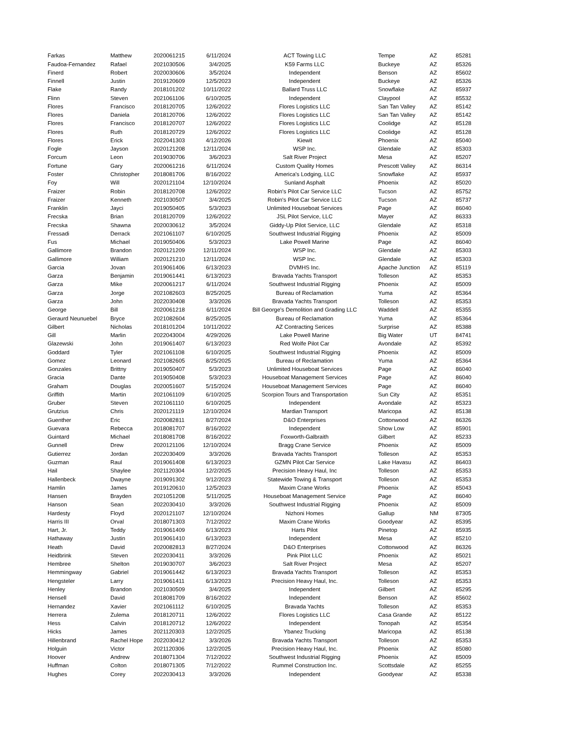| Farkas | Matthew | 2020061215 | 6/11/2024 | ACT Towing LLC | Tempe | AZ | 85281 |
| Faudoa-Fernandez | Rafael | 2021030506 | 3/4/2025 | K59 Farms LLC | Buckeye | AZ | 85326 |
| Finerd | Robert | 2020030606 | 3/5/2024 | Independent | Benson | AZ | 85602 |
| Finnell | Justin | 2019120609 | 12/5/2023 | Independent | Buckeye | AZ | 85326 |
| Flake | Randy | 2018101202 | 10/11/2022 | Ballard Truss LLC | Snowflake | AZ | 85937 |
| Flinn | Steven | 2021061106 | 6/10/2025 | Independent | Claypool | AZ | 85532 |
| Flores | Francisco | 2018120705 | 12/6/2022 | Flores Logistics LLC | San Tan Valley | AZ | 85142 |
| Flores | Daniela | 2018120706 | 12/6/2022 | Flores Logistics LLC | San Tan Valley | AZ | 85142 |
| Flores | Francisco | 2018120707 | 12/6/2022 | Flores Logistics LLC | Coolidge | AZ | 85128 |
| Flores | Ruth | 2018120729 | 12/6/2022 | Flores Logistics LLC | Coolidge | AZ | 85128 |
| Flores | Erick | 2022041303 | 4/12/2026 | Kiewit | Phoenix | AZ | 85040 |
| Fogle | Jayson | 2020121208 | 12/11/2024 | WSP Inc. | Glendale | AZ | 85303 |
| Forcum | Leon | 2019030706 | 3/6/2023 | Salt River Project | Mesa | AZ | 85207 |
| Fortune | Gary | 2020061216 | 6/11/2024 | Custom Quality Homes | Prescott Valley | AZ | 86314 |
| Foster | Christopher | 2018081706 | 8/16/2022 | America's Lodging, LLC | Snowflake | AZ | 85937 |
| Foy | Will | 2020121104 | 12/10/2024 | Sunland Asphalt | Phoenix | AZ | 85020 |
| Fraizer | Robin | 2018120708 | 12/6/2022 | Robin's Pilot Car Service LLC | Tucson | AZ | 85752 |
| Fraizer | Kenneth | 2021030507 | 3/4/2025 | Robin's Pilot Car Service LLC | Tucson | AZ | 85737 |
| Franklin | Jayci | 2019050405 | 5/3/2023 | Unlimited Houseboat Services | Page | AZ | 86040 |
| Frecska | Brian | 2018120709 | 12/6/2022 | JSL Pilot Service, LLC | Mayer | AZ | 86333 |
| Frecska | Shawna | 2020030612 | 3/5/2024 | Giddy-Up Pilot Service, LLC | Glendale | AZ | 85318 |
| Fressadi | Derrack | 2021061107 | 6/10/2025 | Southwest Industrial Rigging | Phoenix | AZ | 85009 |
| Fus | Michael | 2019050406 | 5/3/2023 | Lake Powell Marine | Page | AZ | 86040 |
| Gallimore | Brandon | 2020121209 | 12/11/2024 | WSP Inc. | Glendale | AZ | 85303 |
| Gallimore | William | 2020121210 | 12/11/2024 | WSP Inc. | Glendale | AZ | 85303 |
| Garcia | Jovan | 2019061406 | 6/13/2023 | DVMHS Inc. | Apache Junction | AZ | 85119 |
| Garza | Benjamin | 2019061441 | 6/13/2023 | Bravada Yachts Transport | Tolleson | AZ | 85353 |
| Garza | Mike | 2020061217 | 6/11/2024 | Southwest Industrial Rigging | Phoenix | AZ | 85009 |
| Garza | Jorge | 2021082603 | 8/25/2025 | Bureau of Reclamation | Yuma | AZ | 85364 |
| Garza | John | 2022030408 | 3/3/2026 | Bravada Yachts Transport | Tolleson | AZ | 85353 |
| George | Bill | 2020061218 | 6/11/2024 | Bill George's Demolition and Grading LLC | Waddell | AZ | 85355 |
| Geraurd Neunuebel | Bryce | 2021082604 | 8/25/2025 | Bureau of Reclamation | Yuma | AZ | 85364 |
| Gilbert | Nicholas | 2018101204 | 10/11/2022 | AZ Contracting Serices | Surprise | AZ | 85388 |
| Gill | Marlin | 2022043004 | 4/29/2026 | Lake Powell Marine | Big Water | UT | 84741 |
| Glazewski | John | 2019061407 | 6/13/2023 | Red Wolfe Pilot Car | Avondale | AZ | 85392 |
| Goddard | Tyler | 2021061108 | 6/10/2025 | Southwest Industrial Rigging | Phoenix | AZ | 85009 |
| Gomez | Leonard | 2021082605 | 8/25/2025 | Bureau of Reclamation | Yuma | AZ | 85364 |
| Gonzales | Brittny | 2019050407 | 5/3/2023 | Unlimited Houseboat Services | Page | AZ | 86040 |
| Gracia | Dante | 2019050408 | 5/3/2023 | Houseboat Management Services | Page | AZ | 86040 |
| Graham | Douglas | 2020051607 | 5/15/2024 | Houseboat Management Services | Page | AZ | 86040 |
| Griffith | Martin | 2021061109 | 6/10/2025 | Scorpion Tours and Transportation | Sun City | AZ | 85351 |
| Gruber | Steven | 2021061110 | 6/10/2025 | Independent | Avondale | AZ | 85323 |
| Grutzius | Chris | 2020121119 | 12/10/2024 | Mardian Transport | Maricopa | AZ | 85138 |
| Guenther | Eric | 2020082811 | 8/27/2024 | D&O Enterprises | Cottonwood | AZ | 86326 |
| Guevara | Rebecca | 2018081707 | 8/16/2022 | Independent | Show Low | AZ | 85901 |
| Guintard | Michael | 2018081708 | 8/16/2022 | Foxworth-Galbraith | Gilbert | AZ | 85233 |
| Gunnell | Drew | 2020121106 | 12/10/2024 | Bragg Crane Service | Phoenix | AZ | 85009 |
| Gutierrez | Jordan | 2022030409 | 3/3/2026 | Bravada Yachts Transport | Tolleson | AZ | 85353 |
| Guzman | Raul | 2019061408 | 6/13/2023 | GZMN Pilot Car Service | Lake Havasu | AZ | 86403 |
| Hail | Shaylee | 2021120304 | 12/2/2025 | Precision Heavy Haul, Inc | Tolleson | AZ | 85353 |
| Hallenbeck | Dwayne | 2019091302 | 9/12/2023 | Statewide Towing & Transport | Tolleson | AZ | 85353 |
| Hamlin | James | 2019120610 | 12/5/2023 | Maxim Crane Works | Phoenix | AZ | 85043 |
| Hansen | Brayden | 2021051208 | 5/11/2025 | Houseboat Management Service | Page | AZ | 86040 |
| Hanson | Sean | 2022030410 | 3/3/2026 | Southwest Industrial Rigging | Phoenix | AZ | 85009 |
| Hardesty | Floyd | 2020121107 | 12/10/2024 | Nizhoni Homes | Gallup | NM | 87305 |
| Harris III | Orval | 2018071303 | 7/12/2022 | Maxim Crane Works | Goodyear | AZ | 85395 |
| Hart, Jr. | Teddy | 2019061409 | 6/13/2023 | Harts Pilot | Pinetop | AZ | 85935 |
| Hathaway | Justin | 2019061410 | 6/13/2023 | Independent | Mesa | AZ | 85210 |
| Heath | David | 2020082813 | 8/27/2024 | D&O Enterprises | Cottonwood | AZ | 86326 |
| Heidbrink | Steven | 2022030411 | 3/3/2026 | Pink Pilot LLC | Phoenix | AZ | 85021 |
| Hembree | Shelton | 2019030707 | 3/6/2023 | Salt River Project | Mesa | AZ | 85207 |
| Hemmingway | Gabriel | 2019061442 | 6/13/2023 | Bravada Yachts Transport | Tolleson | AZ | 85353 |
| Hengsteler | Larry | 2019061411 | 6/13/2023 | Precision Heavy Haul, Inc. | Tolleson | AZ | 85353 |
| Henley | Brandon | 2021030509 | 3/4/2025 | Independent | Gilbert | AZ | 85295 |
| Hensell | David | 2018081709 | 8/16/2022 | Independent | Benson | AZ | 85602 |
| Hernandez | Xavier | 2021061112 | 6/10/2025 | Bravada Yachts | Tolleson | AZ | 85353 |
| Herrera | Zulema | 2018120711 | 12/6/2022 | Flores Logistics LLC | Casa Grande | AZ | 85122 |
| Hess | Calvin | 2018120712 | 12/6/2022 | Independent | Tonopah | AZ | 85354 |
| Hicks | James | 2021120303 | 12/2/2025 | Ybanez Trucking | Maricopa | AZ | 85138 |
| Hillenbrand | Rachel Hope | 2022030412 | 3/3/2026 | Bravada Yachts Transport | Tolleson | AZ | 85353 |
| Holguin | Victor | 2021120306 | 12/2/2025 | Precision Heavy Haul, Inc. | Phoenix | AZ | 85080 |
| Hoover | Andrew | 2018071304 | 7/12/2022 | Southwest Industrial Rigging | Phoenix | AZ | 85009 |
| Huffman | Colton | 2018071305 | 7/12/2022 | Rummel Construction Inc. | Scottsdale | AZ | 85255 |
| Hughes | Corey | 2022030413 | 3/3/2026 | Independent | Goodyear | AZ | 85338 |